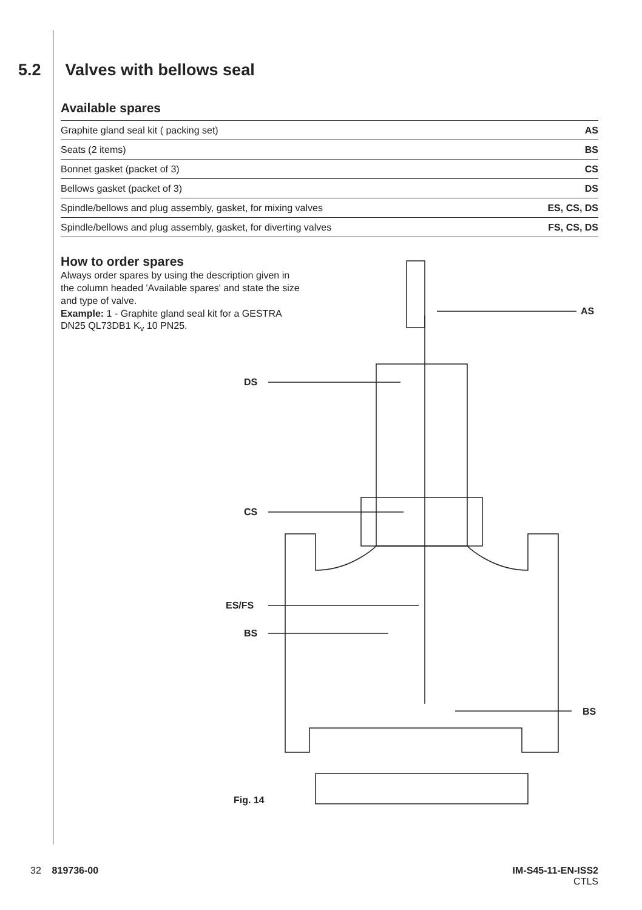5.2 Valves with bellows seal
Available spares
| Graphite gland seal kit ( packing set) | AS |
| Seats (2 items) | BS |
| Bonnet gasket (packet of 3) | CS |
| Bellows gasket (packet of 3) | DS |
| Spindle/bellows and plug assembly, gasket, for mixing valves | ES, CS, DS |
| Spindle/bellows and plug assembly, gasket, for diverting valves | FS, CS, DS |
How to order spares
Always order spares by using the description given in the column headed 'Available spares' and state the size and type of valve.
Example: 1 - Graphite gland seal kit for a GESTRA DN25 QL73DB1 K<sub>v</sub> 10 PN25.
AS
DS
CS
ES/FS
BS
BS
Fig. 14
32 819736-00 IM-S45-11-EN-ISS2
CTLS